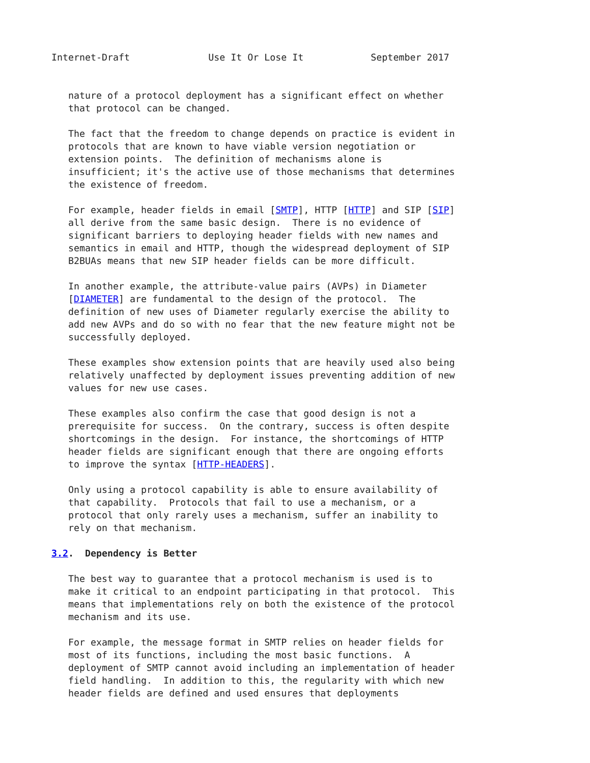Internet-Draft              Use It Or Lose It            September 2017


   nature of a protocol deployment has a significant effect on whether
   that protocol can be changed.

   The fact that the freedom to change depends on practice is evident in
   protocols that are known to have viable version negotiation or
   extension points.  The definition of mechanisms alone is
   insufficient; it's the active use of those mechanisms that determines
   the existence of freedom.

   For example, header fields in email [SMTP], HTTP [HTTP] and SIP [SIP]
   all derive from the same basic design.  There is no evidence of
   significant barriers to deploying header fields with new names and
   semantics in email and HTTP, though the widespread deployment of SIP
   B2BUAs means that new SIP header fields can be more difficult.

   In another example, the attribute-value pairs (AVPs) in Diameter
   [DIAMETER] are fundamental to the design of the protocol.  The
   definition of new uses of Diameter regularly exercise the ability to
   add new AVPs and do so with no fear that the new feature might not be
   successfully deployed.

   These examples show extension points that are heavily used also being
   relatively unaffected by deployment issues preventing addition of new
   values for new use cases.

   These examples also confirm the case that good design is not a
   prerequisite for success.  On the contrary, success is often despite
   shortcomings in the design.  For instance, the shortcomings of HTTP
   header fields are significant enough that there are ongoing efforts
   to improve the syntax [HTTP-HEADERS].

   Only using a protocol capability is able to ensure availability of
   that capability.  Protocols that fail to use a mechanism, or a
   protocol that only rarely uses a mechanism, suffer an inability to
   rely on that mechanism.

3.2.  Dependency is Better

   The best way to guarantee that a protocol mechanism is used is to
   make it critical to an endpoint participating in that protocol.  This
   means that implementations rely on both the existence of the protocol
   mechanism and its use.

   For example, the message format in SMTP relies on header fields for
   most of its functions, including the most basic functions.  A
   deployment of SMTP cannot avoid including an implementation of header
   field handling.  In addition to this, the regularity with which new
   header fields are defined and used ensures that deployments